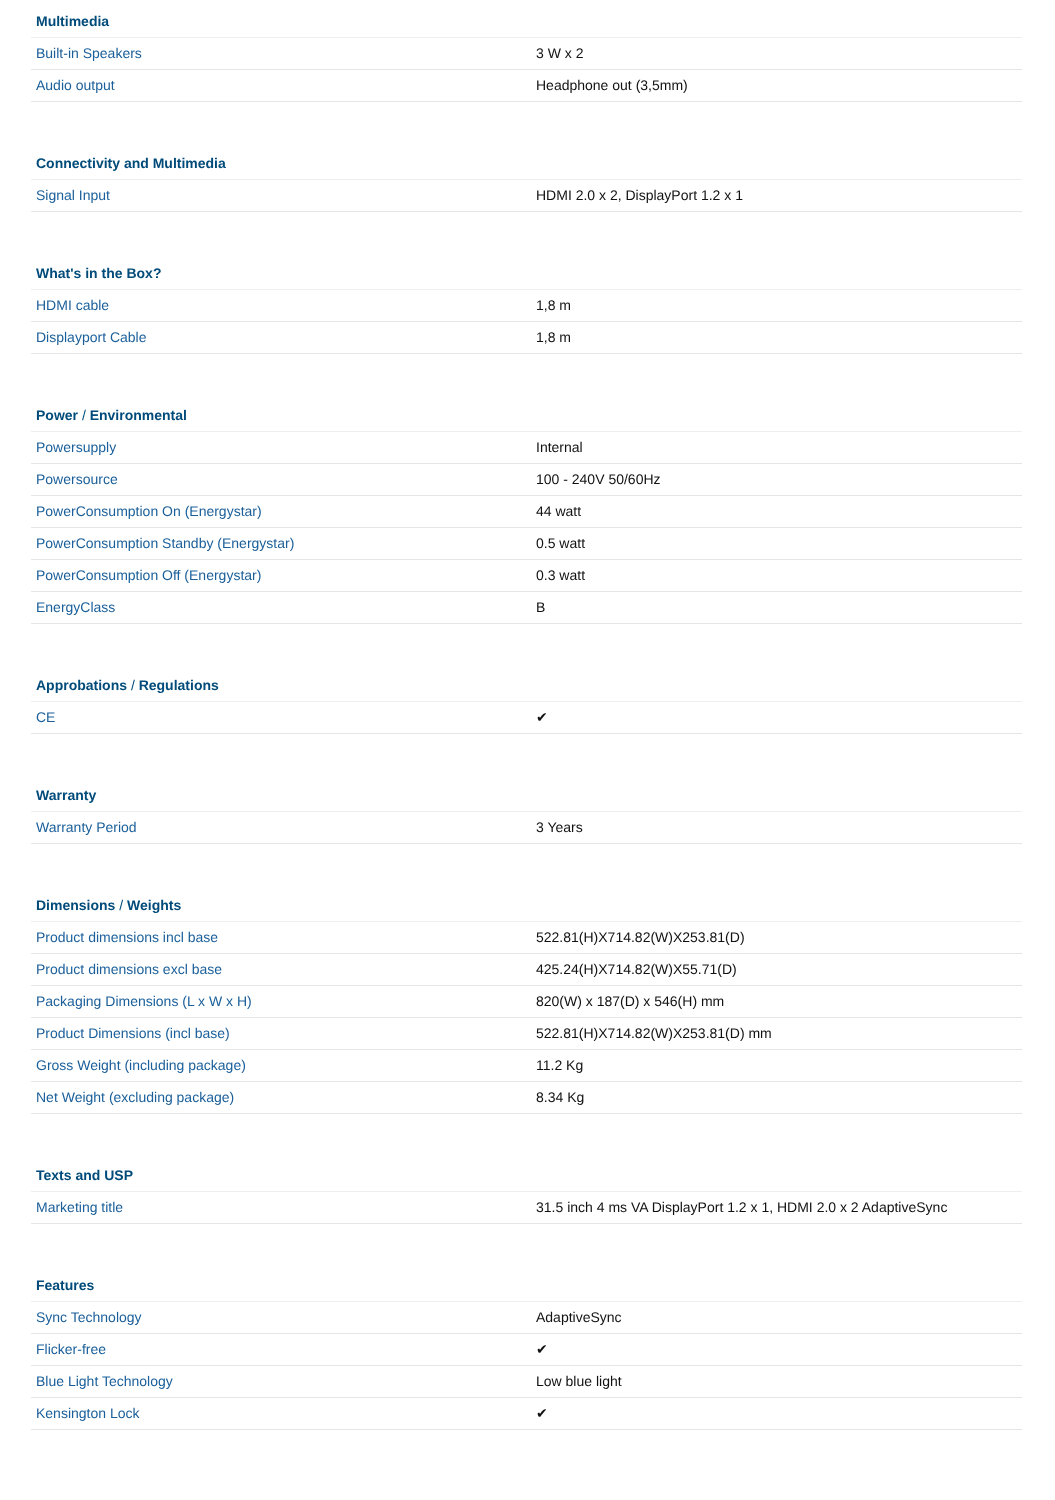| Multimedia | |
| --- | --- |
| Built-in Speakers | 3 W x 2 |
| Audio output | Headphone out (3,5mm) |
| Connectivity and Multimedia | |
| --- | --- |
| Signal Input | HDMI 2.0 x 2, DisplayPort 1.2 x 1 |
| What's in the Box? | |
| --- | --- |
| HDMI cable | 1,8 m |
| Displayport Cable | 1,8 m |
| Power / Environmental | |
| --- | --- |
| Powersupply | Internal |
| Powersource | 100 - 240V 50/60Hz |
| PowerConsumption On (Energystar) | 44 watt |
| PowerConsumption Standby (Energystar) | 0.5 watt |
| PowerConsumption Off (Energystar) | 0.3 watt |
| EnergyClass | B |
| Approbations / Regulations | |
| --- | --- |
| CE | ✔ |
| Warranty | |
| --- | --- |
| Warranty Period | 3 Years |
| Dimensions / Weights | |
| --- | --- |
| Product dimensions incl base | 522.81(H)X714.82(W)X253.81(D) |
| Product dimensions excl base | 425.24(H)X714.82(W)X55.71(D) |
| Packaging Dimensions (L x W x H) | 820(W) x 187(D) x 546(H) mm |
| Product Dimensions (incl base) | 522.81(H)X714.82(W)X253.81(D) mm |
| Gross Weight (including package) | 11.2 Kg |
| Net Weight (excluding package) | 8.34 Kg |
| Texts and USP | |
| --- | --- |
| Marketing title | 31.5 inch 4 ms VA DisplayPort 1.2 x 1, HDMI 2.0 x 2 AdaptiveSync |
| Features | |
| --- | --- |
| Sync Technology | AdaptiveSync |
| Flicker-free | ✔ |
| Blue Light Technology | Low blue light |
| Kensington Lock | ✔ |